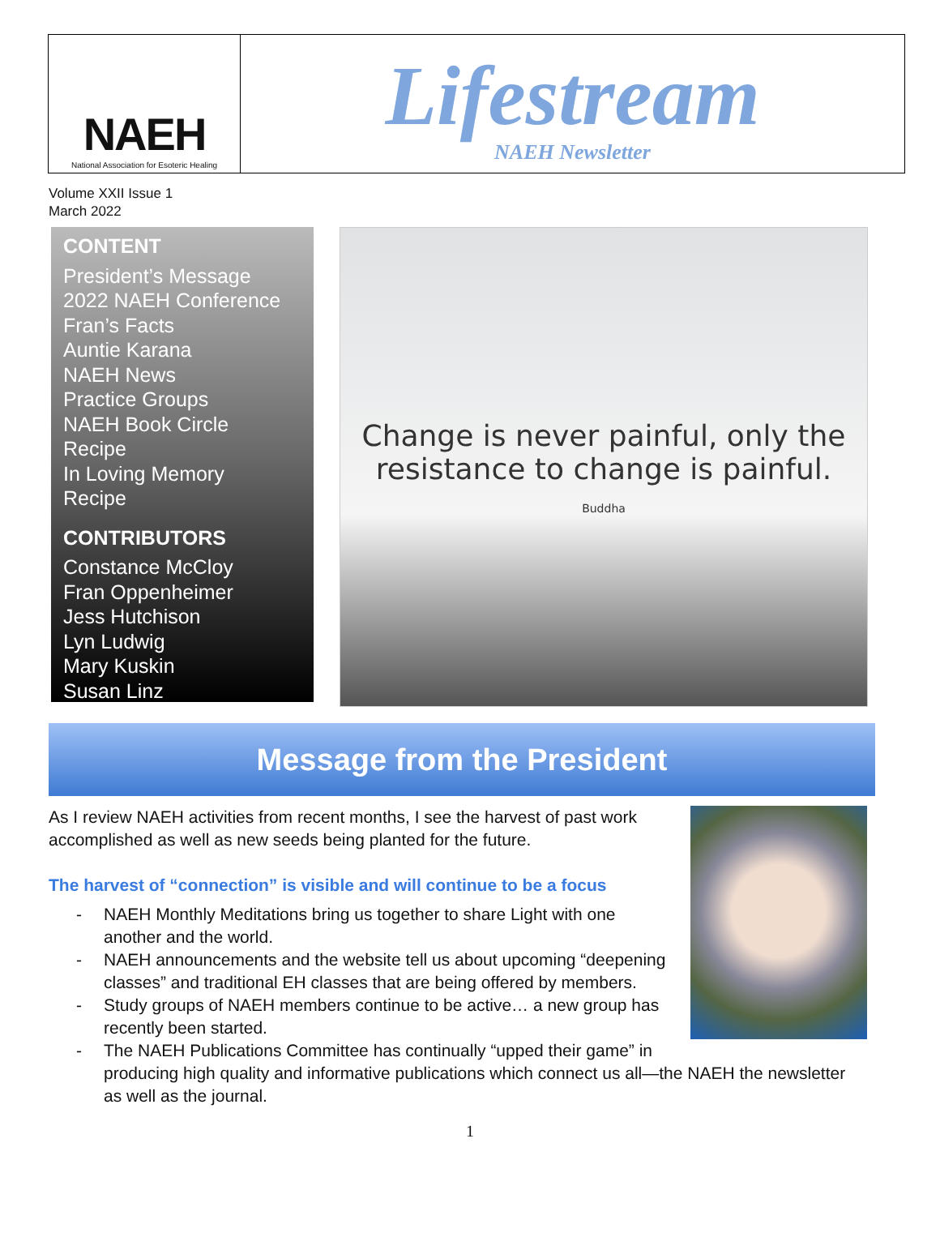NAEH
National Association for Esoteric Healing
Lifestream
NAEH Newsletter
Volume XXII Issue 1
March 2022
CONTENT
President’s Message
2022 NAEH Conference
Fran’s Facts
Auntie Karana
NAEH News
Practice Groups
NAEH Book Circle
Recipe
In Loving Memory
Recipe
CONTRIBUTORS
Constance McCloy
Fran Oppenheimer
Jess Hutchison
Lyn Ludwig
Mary Kuskin
Susan Linz
Change is never painful, only the
resistance to change is painful.
Buddha
Message from the President
As I review NAEH activities from recent months, I see the harvest of past work accomplished as well as new seeds being planted for the future.
The harvest of “connection” is visible and will continue to be a focus
- NAEH Monthly Meditations bring us together to share Light with one another and the world.
- NAEH announcements and the website tell us about upcoming “deepening classes” and traditional EH classes that are being offered by members.
- Study groups of NAEH members continue to be active… a new group has recently been started.
- The NAEH Publications Committee has continually “upped their game” in producing high quality and informative publications which connect us all—the NAEH the newsletter as well as the journal.
1